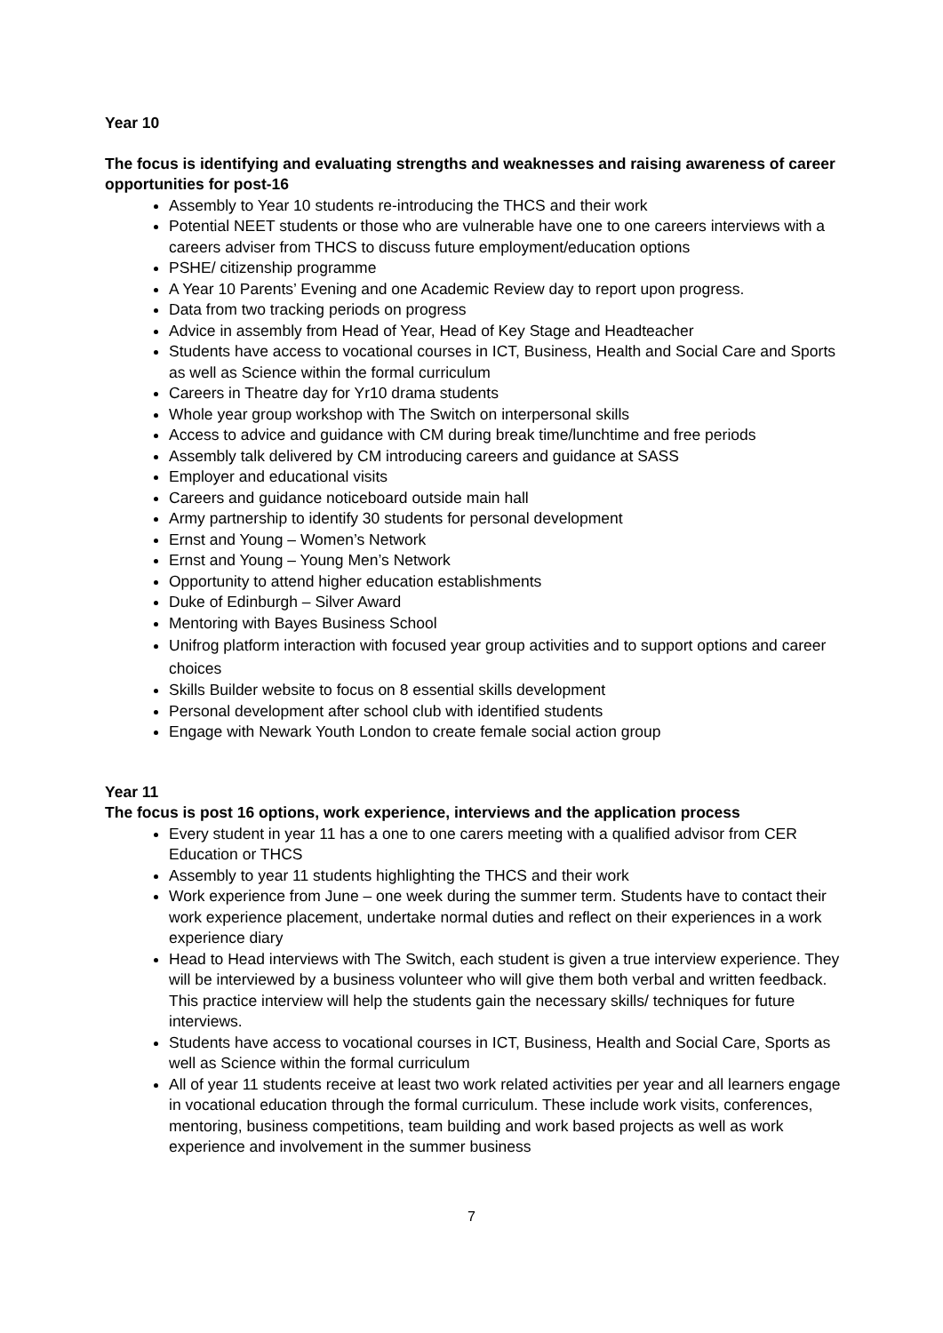Year 10
The focus is identifying and evaluating strengths and weaknesses and raising awareness of career opportunities for post-16
Assembly to Year 10 students re-introducing the THCS and their work
Potential NEET students or those who are vulnerable have one to one careers interviews with a careers adviser from THCS to discuss future employment/education options
PSHE/ citizenship programme
A Year 10 Parents’ Evening and one Academic Review day to report upon progress.
Data from two tracking periods on progress
Advice in assembly from Head of Year, Head of Key Stage and Headteacher
Students have access to vocational courses in ICT, Business, Health and Social Care and Sports as well as Science within the formal curriculum
Careers in Theatre day for Yr10 drama students
Whole year group workshop with The Switch on interpersonal skills
Access to advice and guidance with CM during break time/lunchtime and free periods
Assembly talk delivered by CM introducing careers and guidance at SASS
Employer and educational visits
Careers and guidance noticeboard outside main hall
Army partnership to identify 30 students for personal development
Ernst and Young – Women’s Network
Ernst and Young – Young Men’s Network
Opportunity to attend higher education establishments
Duke of Edinburgh – Silver Award
Mentoring with Bayes Business School
Unifrog platform interaction with focused year group activities and to support options and career choices
Skills Builder website to focus on 8 essential skills development
Personal development after school club with identified students
Engage with Newark Youth London to create female social action group
Year 11
The focus is post 16 options, work experience, interviews and the application process
Every student in year 11 has a one to one carers meeting with a qualified advisor from CER Education or THCS
Assembly to year 11 students highlighting the THCS and their work
Work experience from June – one week during the summer term. Students have to contact their work experience placement, undertake normal duties and reflect on their experiences in a work experience diary
Head to Head interviews with The Switch, each student is given a true interview experience. They will be interviewed by a business volunteer who will give them both verbal and written feedback. This practice interview will help the students gain the necessary skills/ techniques for future interviews.
Students have access to vocational courses in ICT, Business, Health and Social Care, Sports as well as Science within the formal curriculum
All of year 11 students receive at least two work related activities per year and all learners engage in vocational education through the formal curriculum. These include work visits, conferences, mentoring, business competitions, team building and work based projects as well as work experience and involvement in the summer business
7